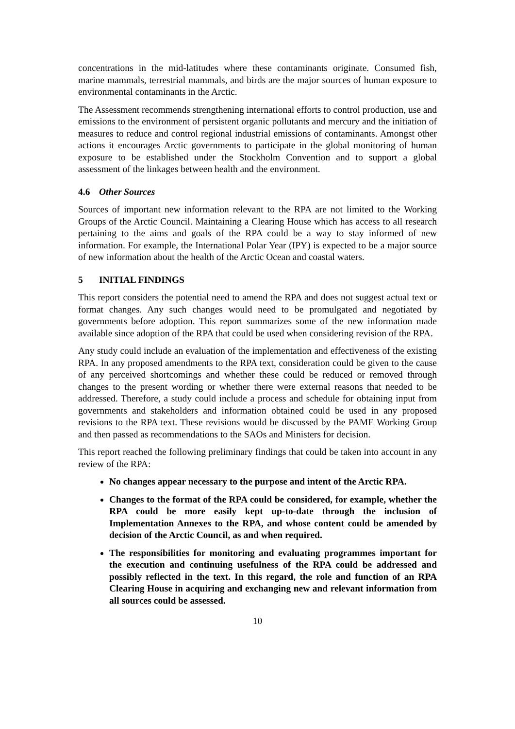concentrations in the mid-latitudes where these contaminants originate. Consumed fish, marine mammals, terrestrial mammals, and birds are the major sources of human exposure to environmental contaminants in the Arctic.
The Assessment recommends strengthening international efforts to control production, use and emissions to the environment of persistent organic pollutants and mercury and the initiation of measures to reduce and control regional industrial emissions of contaminants. Amongst other actions it encourages Arctic governments to participate in the global monitoring of human exposure to be established under the Stockholm Convention and to support a global assessment of the linkages between health and the environment.
4.6 Other Sources
Sources of important new information relevant to the RPA are not limited to the Working Groups of the Arctic Council. Maintaining a Clearing House which has access to all research pertaining to the aims and goals of the RPA could be a way to stay informed of new information. For example, the International Polar Year (IPY) is expected to be a major source of new information about the health of the Arctic Ocean and coastal waters.
5 INITIAL FINDINGS
This report considers the potential need to amend the RPA and does not suggest actual text or format changes. Any such changes would need to be promulgated and negotiated by governments before adoption. This report summarizes some of the new information made available since adoption of the RPA that could be used when considering revision of the RPA.
Any study could include an evaluation of the implementation and effectiveness of the existing RPA. In any proposed amendments to the RPA text, consideration could be given to the cause of any perceived shortcomings and whether these could be reduced or removed through changes to the present wording or whether there were external reasons that needed to be addressed. Therefore, a study could include a process and schedule for obtaining input from governments and stakeholders and information obtained could be used in any proposed revisions to the RPA text. These revisions would be discussed by the PAME Working Group and then passed as recommendations to the SAOs and Ministers for decision.
This report reached the following preliminary findings that could be taken into account in any review of the RPA:
No changes appear necessary to the purpose and intent of the Arctic RPA.
Changes to the format of the RPA could be considered, for example, whether the RPA could be more easily kept up-to-date through the inclusion of Implementation Annexes to the RPA, and whose content could be amended by decision of the Arctic Council, as and when required.
The responsibilities for monitoring and evaluating programmes important for the execution and continuing usefulness of the RPA could be addressed and possibly reflected in the text. In this regard, the role and function of an RPA Clearing House in acquiring and exchanging new and relevant information from all sources could be assessed.
10